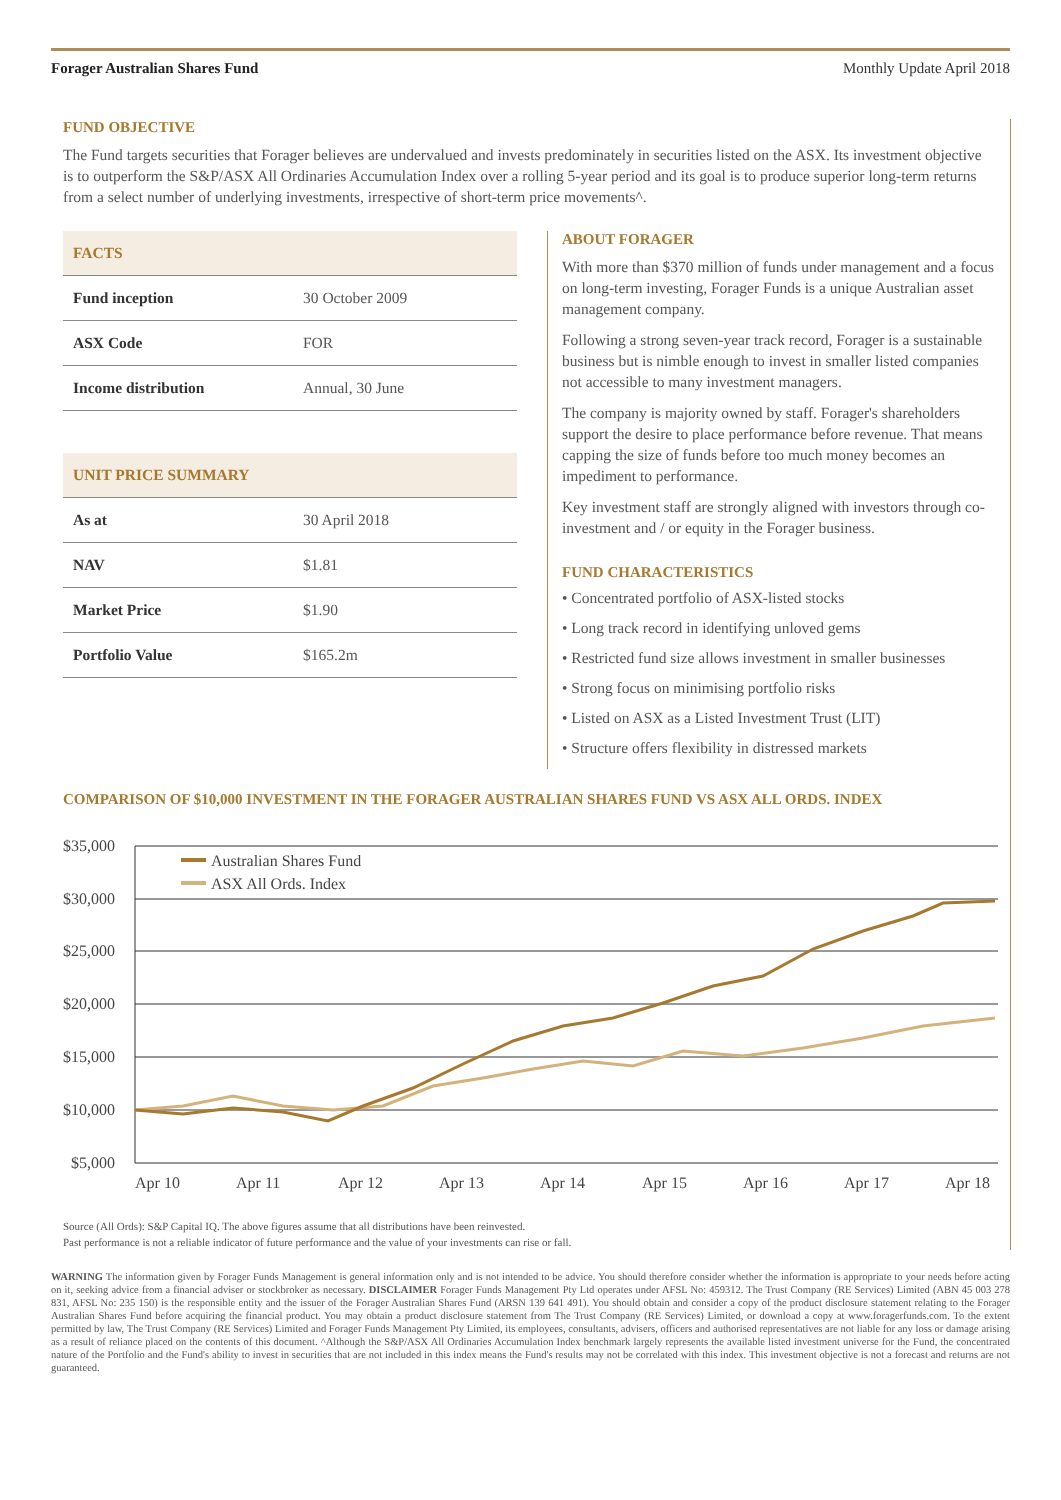Forager Australian Shares Fund Monthly Update April 2018
FUND OBJECTIVE
The Fund targets securities that Forager believes are undervalued and invests predominately in securities listed on the ASX. Its investment objective is to outperform the S&P/ASX All Ordinaries Accumulation Index over a rolling 5-year period and its goal is to produce superior long-term returns from a select number of underlying investments, irrespective of short-term price movements^.
| FACTS | |
| --- | --- |
| Fund inception | 30 October 2009 |
| ASX Code | FOR |
| Income distribution | Annual, 30 June |
| UNIT PRICE SUMMARY | |
| --- | --- |
| As at | 30 April 2018 |
| NAV | $1.81 |
| Market Price | $1.90 |
| Portfolio Value | $165.2m |
ABOUT FORAGER
With more than $370 million of funds under management and a focus on long-term investing, Forager Funds is a unique Australian asset management company.
Following a strong seven-year track record, Forager is a sustainable business but is nimble enough to invest in smaller listed companies not accessible to many investment managers.
The company is majority owned by staff. Forager's shareholders support the desire to place performance before revenue. That means capping the size of funds before too much money becomes an impediment to performance.
Key investment staff are strongly aligned with investors through co-investment and / or equity in the Forager business.
FUND CHARACTERISTICS
• Concentrated portfolio of ASX-listed stocks
• Long track record in identifying unloved gems
• Restricted fund size allows investment in smaller businesses
• Strong focus on minimising portfolio risks
• Listed on ASX as a Listed Investment Trust (LIT)
• Structure offers flexibility in distressed markets
COMPARISON OF $10,000 INVESTMENT IN THE FORAGER AUSTRALIAN SHARES FUND VS ASX ALL ORDS. INDEX
$35,000
$30,000
$25,000
$20,000
$15,000
$10,000
$5,000
Apr 10
Apr 11
Apr 12
Apr 13
Apr 14
Apr 15
Apr 16
Apr 17
Apr 18
Australian Shares Fund
ASX All Ords. Index
Source (All Ords): S&P Capital IQ. The above figures assume that all distributions have been reinvested.
Past performance is not a reliable indicator of future performance and the value of your investments can rise or fall.
WARNING The information given by Forager Funds Management is general information only and is not intended to be advice. You should therefore consider whether the information is appropriate to your needs before acting on it, seeking advice from a financial adviser or stockbroker as necessary. DISCLAIMER Forager Funds Management Pty Ltd operates under AFSL No: 459312. The Trust Company (RE Services) Limited (ABN 45 003 278 831, AFSL No: 235 150) is the responsible entity and the issuer of the Forager Australian Shares Fund (ARSN 139 641 491). You should obtain and consider a copy of the product disclosure statement relating to the Forager Australian Shares Fund before acquiring the financial product. You may obtain a product disclosure statement from The Trust Company (RE Services) Limited, or download a copy at www.foragerfunds.com. To the extent permitted by law, The Trust Company (RE Services) Limited and Forager Funds Management Pty Limited, its employees, consultants, advisers, officers and authorised representatives are not liable for any loss or damage arising as a result of reliance placed on the contents of this document. ^Although the S&P/ASX All Ordinaries Accumulation Index benchmark largely represents the available listed investment universe for the Fund, the concentrated nature of the Portfolio and the Fund's ability to invest in securities that are not included in this index means the Fund's results may not be correlated with this index. This investment objective is not a forecast and returns are not guaranteed.